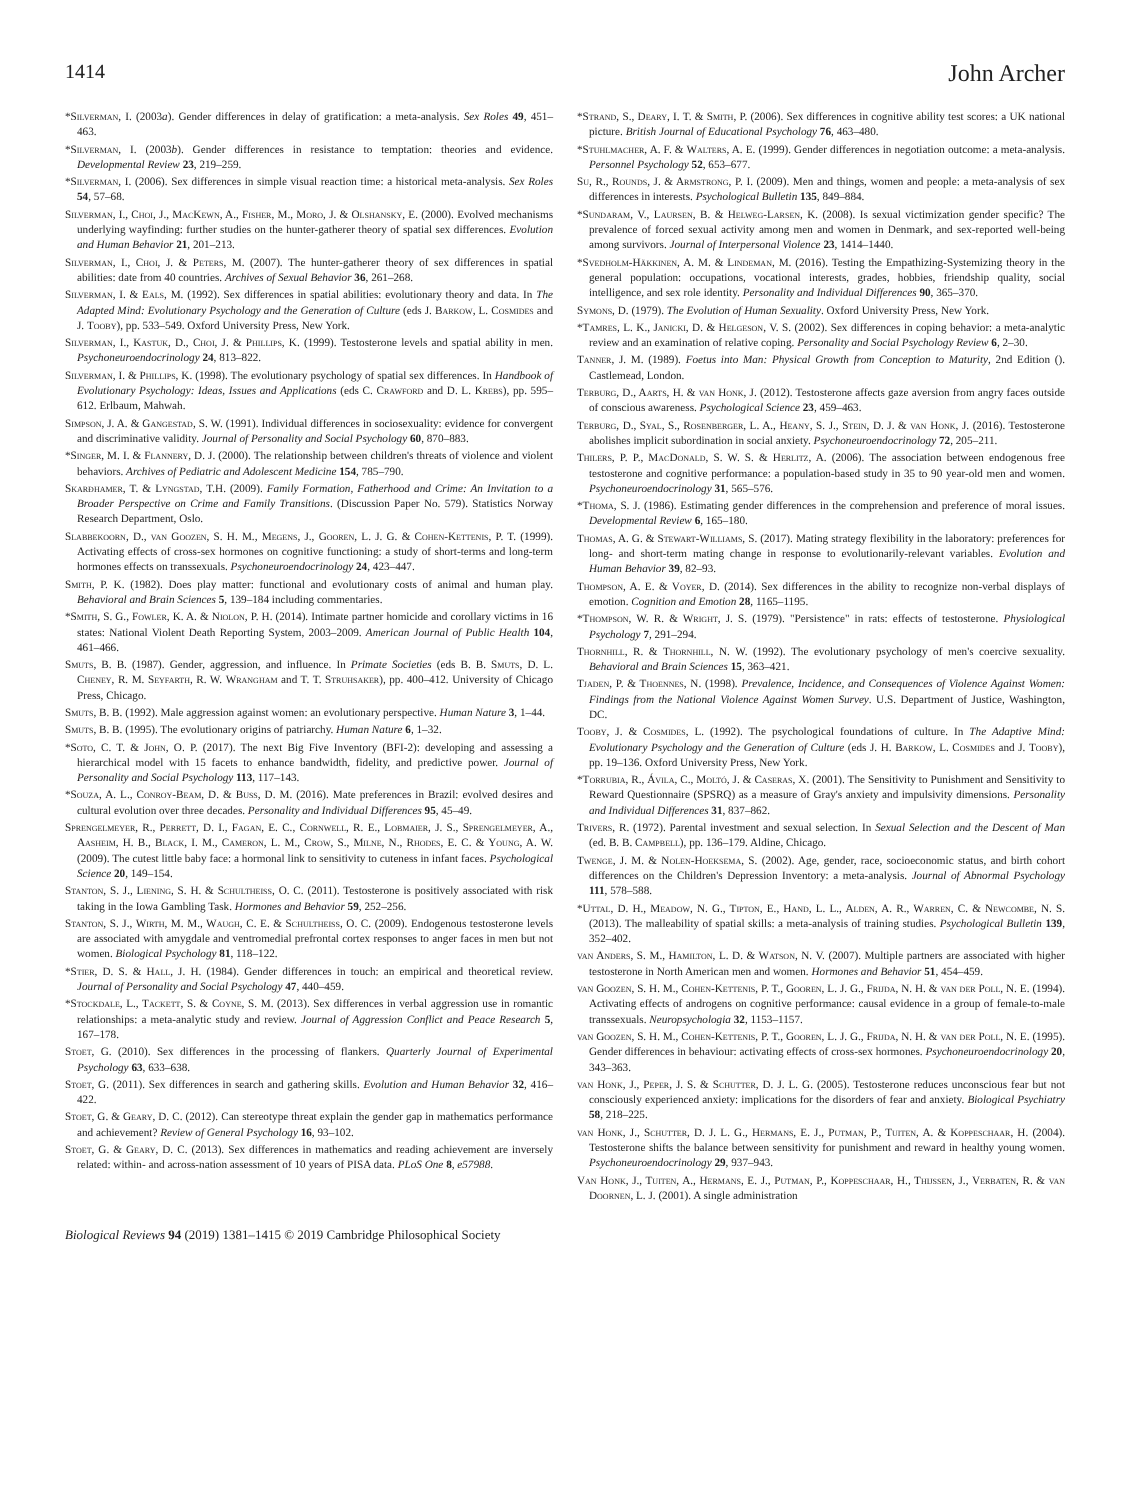1414 John Archer
*Silverman, I. (2003a). Gender differences in delay of gratification: a meta-analysis. Sex Roles 49, 451–463.
*Silverman, I. (2003b). Gender differences in resistance to temptation: theories and evidence. Developmental Review 23, 219–259.
*Silverman, I. (2006). Sex differences in simple visual reaction time: a historical meta-analysis. Sex Roles 54, 57–68.
Silverman, I., Choi, J., MacKewn, A., Fisher, M., Moro, J. & Olshansky, E. (2000). Evolved mechanisms underlying wayfinding: further studies on the hunter-gatherer theory of spatial sex differences. Evolution and Human Behavior 21, 201–213.
Silverman, I., Choi, J. & Peters, M. (2007). The hunter-gatherer theory of sex differences in spatial abilities: date from 40 countries. Archives of Sexual Behavior 36, 261–268.
Silverman, I. & Eals, M. (1992). Sex differences in spatial abilities: evolutionary theory and data. In The Adapted Mind: Evolutionary Psychology and the Generation of Culture (eds J. Barkow, L. Cosmides and J. Tooby), pp. 533–549. Oxford University Press, New York.
Silverman, I., Kastuk, D., Choi, J. & Phillips, K. (1999). Testosterone levels and spatial ability in men. Psychoneuroendocrinology 24, 813–822.
Silverman, I. & Phillips, K. (1998). The evolutionary psychology of spatial sex differences. In Handbook of Evolutionary Psychology: Ideas, Issues and Applications (eds C. Crawford and D. L. Krebs), pp. 595–612. Erlbaum, Mahwah.
Simpson, J. A. & Gangestad, S. W. (1991). Individual differences in sociosexuality: evidence for convergent and discriminative validity. Journal of Personality and Social Psychology 60, 870–883.
*Singer, M. I. & Flannery, D. J. (2000). The relationship between children's threats of violence and violent behaviors. Archives of Pediatric and Adolescent Medicine 154, 785–790.
Skarðhamer, T. & Lyngstad, T.H. (2009). Family Formation, Fatherhood and Crime: An Invitation to a Broader Perspective on Crime and Family Transitions. (Discussion Paper No. 579). Statistics Norway Research Department, Oslo.
Slabbekoorn, D., van Goozen, S. H. M., Megens, J., Gooren, L. J. G. & Cohen-Kettenis, P. T. (1999). Activating effects of cross-sex hormones on cognitive functioning: a study of short-terms and long-term hormones effects on transsexuals. Psychoneuroendocrinology 24, 423–447.
Smith, P. K. (1982). Does play matter: functional and evolutionary costs of animal and human play. Behavioral and Brain Sciences 5, 139–184 including commentaries.
*Smith, S. G., Fowler, K. A. & Niolon, P. H. (2014). Intimate partner homicide and corollary victims in 16 states: National Violent Death Reporting System, 2003–2009. American Journal of Public Health 104, 461–466.
Smuts, B. B. (1987). Gender, aggression, and influence. In Primate Societies (eds B. B. Smuts, D. L. Cheney, R. M. Seyfarth, R. W. Wrangham and T. T. Struhsaker), pp. 400–412. University of Chicago Press, Chicago.
Smuts, B. B. (1992). Male aggression against women: an evolutionary perspective. Human Nature 3, 1–44.
Smuts, B. B. (1995). The evolutionary origins of patriarchy. Human Nature 6, 1–32.
*Soto, C. T. & John, O. P. (2017). The next Big Five Inventory (BFI-2): developing and assessing a hierarchical model with 15 facets to enhance bandwidth, fidelity, and predictive power. Journal of Personality and Social Psychology 113, 117–143.
*Souza, A. L., Conroy-Beam, D. & Buss, D. M. (2016). Mate preferences in Brazil: evolved desires and cultural evolution over three decades. Personality and Individual Differences 95, 45–49.
Sprengelmeyer, R., Perrett, D. I., Fagan, E. C., Cornwell, R. E., Lobmaier, J. S., Sprengelmeyer, A., Aasheim, H. B., Black, I. M., Cameron, L. M., Crow, S., Milne, N., Rhodes, E. C. & Young, A. W. (2009). The cutest little baby face: a hormonal link to sensitivity to cuteness in infant faces. Psychological Science 20, 149–154.
Stanton, S. J., Liening, S. H. & Schultheiss, O. C. (2011). Testosterone is positively associated with risk taking in the Iowa Gambling Task. Hormones and Behavior 59, 252–256.
Stanton, S. J., Wirth, M. M., Waugh, C. E. & Schultheiss, O. C. (2009). Endogenous testosterone levels are associated with amygdale and ventromedial prefrontal cortex responses to anger faces in men but not women. Biological Psychology 81, 118–122.
*Stier, D. S. & Hall, J. H. (1984). Gender differences in touch: an empirical and theoretical review. Journal of Personality and Social Psychology 47, 440–459.
*Stockdale, L., Tackett, S. & Coyne, S. M. (2013). Sex differences in verbal aggression use in romantic relationships: a meta-analytic study and review. Journal of Aggression Conflict and Peace Research 5, 167–178.
Stoet, G. (2010). Sex differences in the processing of flankers. Quarterly Journal of Experimental Psychology 63, 633–638.
Stoet, G. (2011). Sex differences in search and gathering skills. Evolution and Human Behavior 32, 416–422.
Stoet, G. & Geary, D. C. (2012). Can stereotype threat explain the gender gap in mathematics performance and achievement? Review of General Psychology 16, 93–102.
Stoet, G. & Geary, D. C. (2013). Sex differences in mathematics and reading achievement are inversely related: within- and across-nation assessment of 10 years of PISA data. PLoS One 8, e57988.
*Strand, S., Deary, I. T. & Smith, P. (2006). Sex differences in cognitive ability test scores: a UK national picture. British Journal of Educational Psychology 76, 463–480.
*Stuhlmacher, A. F. & Walters, A. E. (1999). Gender differences in negotiation outcome: a meta-analysis. Personnel Psychology 52, 653–677.
Su, R., Rounds, J. & Armstrong, P. I. (2009). Men and things, women and people: a meta-analysis of sex differences in interests. Psychological Bulletin 135, 849–884.
*Sundaram, V., Laursen, B. & Helweg-Larsen, K. (2008). Is sexual victimization gender specific? The prevalence of forced sexual activity among men and women in Denmark, and sex-reported well-being among survivors. Journal of Interpersonal Violence 23, 1414–1440.
*Svedholm-Häkkinen, A. M. & Lindeman, M. (2016). Testing the Empathizing-Systemizing theory in the general population: occupations, vocational interests, grades, hobbies, friendship quality, social intelligence, and sex role identity. Personality and Individual Differences 90, 365–370.
Symons, D. (1979). The Evolution of Human Sexuality. Oxford University Press, New York.
*Tamres, L. K., Janicki, D. & Helgeson, V. S. (2002). Sex differences in coping behavior: a meta-analytic review and an examination of relative coping. Personality and Social Psychology Review 6, 2–30.
Tanner, J. M. (1989). Foetus into Man: Physical Growth from Conception to Maturity, 2nd Edition (). Castlemead, London.
Terburg, D., Aarts, H. & van Honk, J. (2012). Testosterone affects gaze aversion from angry faces outside of conscious awareness. Psychological Science 23, 459–463.
Terburg, D., Syal, S., Rosenberger, L. A., Heany, S. J., Stein, D. J. & van Honk, J. (2016). Testosterone abolishes implicit subordination in social anxiety. Psychoneuroendocrinology 72, 205–211.
Thilers, P. P., MacDonald, S. W. S. & Herlitz, A. (2006). The association between endogenous free testosterone and cognitive performance: a population-based study in 35 to 90 year-old men and women. Psychoneuroendocrinology 31, 565–576.
*Thoma, S. J. (1986). Estimating gender differences in the comprehension and preference of moral issues. Developmental Review 6, 165–180.
Thomas, A. G. & Stewart-Williams, S. (2017). Mating strategy flexibility in the laboratory: preferences for long- and short-term mating change in response to evolutionarily-relevant variables. Evolution and Human Behavior 39, 82–93.
Thompson, A. E. & Voyer, D. (2014). Sex differences in the ability to recognize non-verbal displays of emotion. Cognition and Emotion 28, 1165–1195.
*Thompson, W. R. & Wright, J. S. (1979). "Persistence" in rats: effects of testosterone. Physiological Psychology 7, 291–294.
Thornhill, R. & Thornhill, N. W. (1992). The evolutionary psychology of men's coercive sexuality. Behavioral and Brain Sciences 15, 363–421.
Tjaden, P. & Thoennes, N. (1998). Prevalence, Incidence, and Consequences of Violence Against Women: Findings from the National Violence Against Women Survey. U.S. Department of Justice, Washington, DC.
Tooby, J. & Cosmides, L. (1992). The psychological foundations of culture. In The Adaptive Mind: Evolutionary Psychology and the Generation of Culture (eds J. H. Barkow, L. Cosmides and J. Tooby), pp. 19–136. Oxford University Press, New York.
*Torrubia, R., Ávila, C., Moltó, J. & Caseras, X. (2001). The Sensitivity to Punishment and Sensitivity to Reward Questionnaire (SPSRQ) as a measure of Gray's anxiety and impulsivity dimensions. Personality and Individual Differences 31, 837–862.
Trivers, R. (1972). Parental investment and sexual selection. In Sexual Selection and the Descent of Man (ed. B. B. Campbell), pp. 136–179. Aldine, Chicago.
Twenge, J. M. & Nolen-Hoeksema, S. (2002). Age, gender, race, socioeconomic status, and birth cohort differences on the Children's Depression Inventory: a meta-analysis. Journal of Abnormal Psychology 111, 578–588.
*Uttal, D. H., Meadow, N. G., Tipton, E., Hand, L. L., Alden, A. R., Warren, C. & Newcombe, N. S. (2013). The malleability of spatial skills: a meta-analysis of training studies. Psychological Bulletin 139, 352–402.
van Anders, S. M., Hamilton, L. D. & Watson, N. V. (2007). Multiple partners are associated with higher testosterone in North American men and women. Hormones and Behavior 51, 454–459.
van Goozen, S. H. M., Cohen-Kettenis, P. T., Gooren, L. J. G., Frijda, N. H. & van der Poll, N. E. (1994). Activating effects of androgens on cognitive performance: causal evidence in a group of female-to-male transsexuals. Neuropsychologia 32, 1153–1157.
van Goozen, S. H. M., Cohen-Kettenis, P. T., Gooren, L. J. G., Frijda, N. H. & van der Poll, N. E. (1995). Gender differences in behaviour: activating effects of cross-sex hormones. Psychoneuroendocrinology 20, 343–363.
van Honk, J., Peper, J. S. & Schutter, D. J. L. G. (2005). Testosterone reduces unconscious fear but not consciously experienced anxiety: implications for the disorders of fear and anxiety. Biological Psychiatry 58, 218–225.
van Honk, J., Schutter, D. J. L. G., Hermans, E. J., Putman, P., Tuiten, A. & Koppeschaar, H. (2004). Testosterone shifts the balance between sensitivity for punishment and reward in healthy young women. Psychoneuroendocrinology 29, 937–943.
Van Honk, J., Tuiten, A., Hermans, E. J., Putman, P., Koppeschaar, H., Thijssen, J., Verbaten, R. & van Doornen, L. J. (2001). A single administration
Biological Reviews 94 (2019) 1381–1415 © 2019 Cambridge Philosophical Society